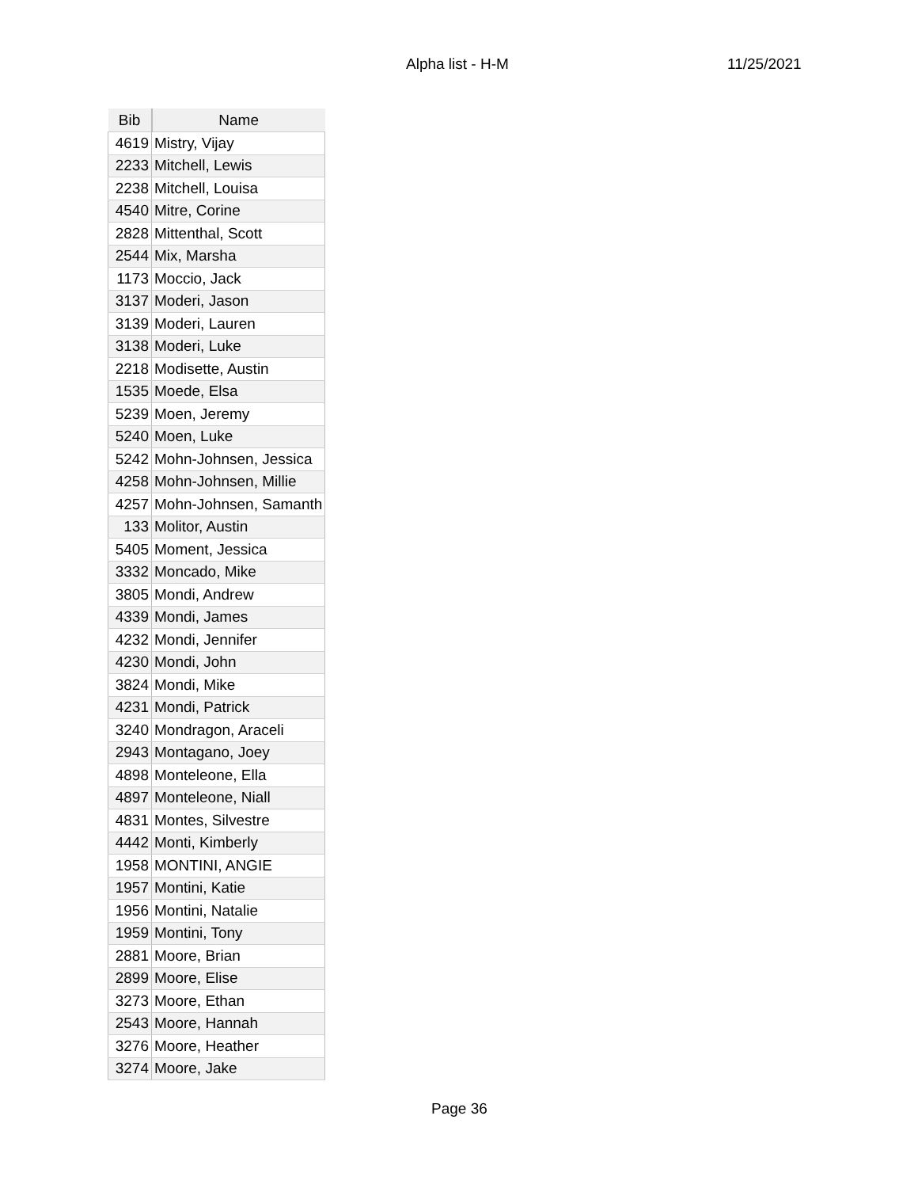Alpha list - H-M 11/25/2021
| Bib | Name |
| --- | --- |
| 4619 | Mistry, Vijay |
| 2233 | Mitchell, Lewis |
| 2238 | Mitchell, Louisa |
| 4540 | Mitre, Corine |
| 2828 | Mittenthal, Scott |
| 2544 | Mix, Marsha |
| 1173 | Moccio, Jack |
| 3137 | Moderi, Jason |
| 3139 | Moderi, Lauren |
| 3138 | Moderi, Luke |
| 2218 | Modisette, Austin |
| 1535 | Moede, Elsa |
| 5239 | Moen, Jeremy |
| 5240 | Moen, Luke |
| 5242 | Mohn-Johnsen, Jessica |
| 4258 | Mohn-Johnsen, Millie |
| 4257 | Mohn-Johnsen, Samanth |
| 133 | Molitor, Austin |
| 5405 | Moment, Jessica |
| 3332 | Moncado, Mike |
| 3805 | Mondi, Andrew |
| 4339 | Mondi, James |
| 4232 | Mondi, Jennifer |
| 4230 | Mondi, John |
| 3824 | Mondi, Mike |
| 4231 | Mondi, Patrick |
| 3240 | Mondragon, Araceli |
| 2943 | Montagano, Joey |
| 4898 | Monteleone, Ella |
| 4897 | Monteleone, Niall |
| 4831 | Montes, Silvestre |
| 4442 | Monti, Kimberly |
| 1958 | MONTINI, ANGIE |
| 1957 | Montini, Katie |
| 1956 | Montini, Natalie |
| 1959 | Montini, Tony |
| 2881 | Moore, Brian |
| 2899 | Moore, Elise |
| 3273 | Moore, Ethan |
| 2543 | Moore, Hannah |
| 3276 | Moore, Heather |
| 3274 | Moore, Jake |
Page 36